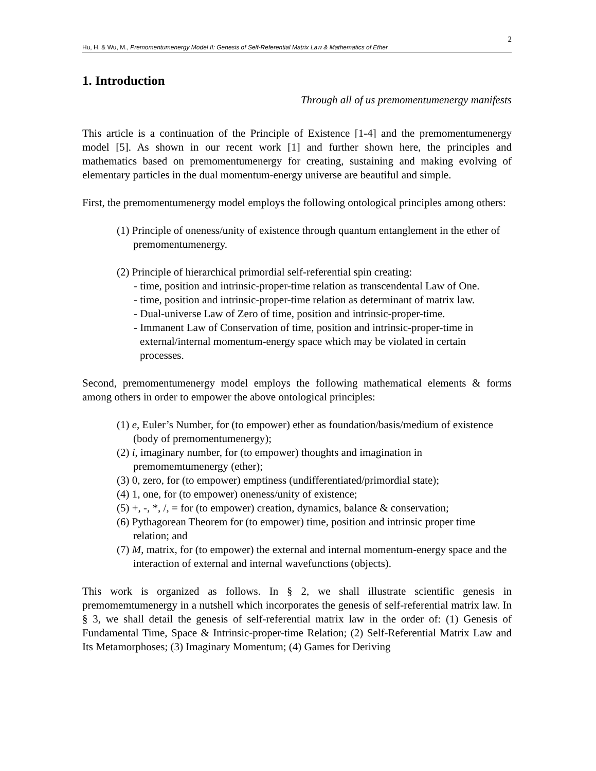2
Hu, H. & Wu, M., Premomentumenergy Model II: Genesis of Self-Referential Matrix Law & Mathematics of Ether
1. Introduction
Through all of us premomentumenergy manifests
This article is a continuation of the Principle of Existence [1-4] and the premomentumenergy model [5]. As shown in our recent work [1] and further shown here, the principles and mathematics based on premomentumenergy for creating, sustaining and making evolving of elementary particles in the dual momentum-energy universe are beautiful and simple.
First, the premomentumenergy model employs the following ontological principles among others:
(1) Principle of oneness/unity of existence through quantum entanglement in the ether of premomentumenergy.
(2) Principle of hierarchical primordial self-referential spin creating:
- time, position and intrinsic-proper-time relation as transcendental Law of One.
- time, position and intrinsic-proper-time relation as determinant of matrix law.
- Dual-universe Law of Zero of time, position and intrinsic-proper-time.
- Immanent Law of Conservation of time, position and intrinsic-proper-time in external/internal momentum-energy space which may be violated in certain processes.
Second, premomentumenergy model employs the following mathematical elements & forms among others in order to empower the above ontological principles:
(1) e, Euler’s Number, for (to empower) ether as foundation/basis/medium of existence (body of premomentumenergy);
(2) i, imaginary number, for (to empower) thoughts and imagination in premomemtumenergy (ether);
(3) 0, zero, for (to empower) emptiness (undifferentiated/primordial state);
(4) 1, one, for (to empower) oneness/unity of existence;
(5) +, -, *, /, = for (to empower) creation, dynamics, balance & conservation;
(6) Pythagorean Theorem for (to empower) time, position and intrinsic proper time relation; and
(7) M, matrix, for (to empower) the external and internal momentum-energy space and the interaction of external and internal wavefunctions (objects).
This work is organized as follows. In § 2, we shall illustrate scientific genesis in premomemtumenergy in a nutshell which incorporates the genesis of self-referential matrix law. In § 3, we shall detail the genesis of self-referential matrix law in the order of: (1) Genesis of Fundamental Time, Space & Intrinsic-proper-time Relation; (2) Self-Referential Matrix Law and Its Metamorphoses; (3) Imaginary Momentum; (4) Games for Deriving